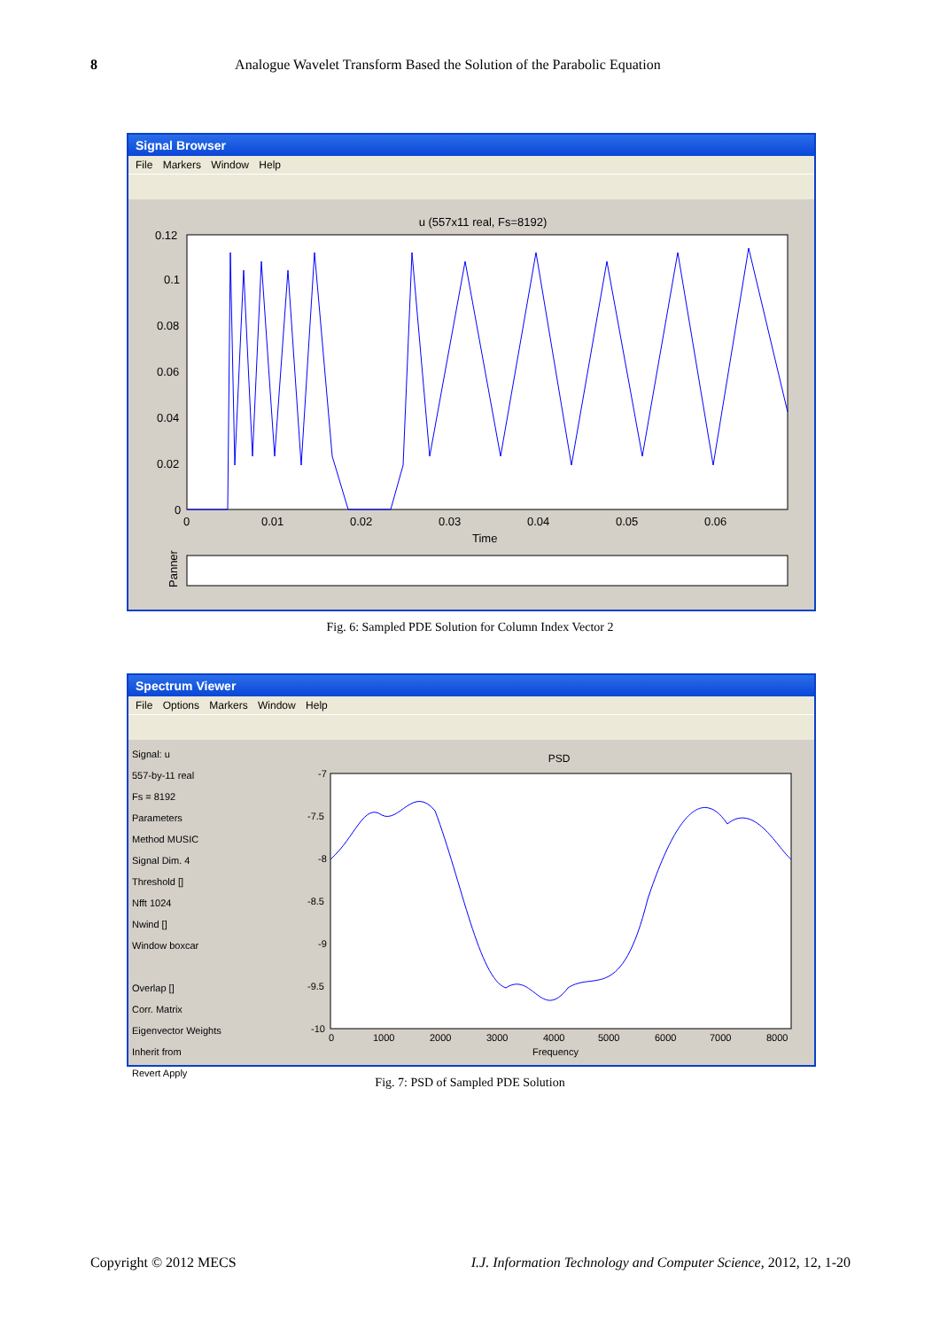8 Analogue Wavelet Transform Based the Solution of the Parabolic Equation
Signal Browser
File Markers Window Help
u (557x11 real, Fs=8192)
0.12
0.1
0.08
0.06
0.04
0.02
0
0
0.01
0.02
0.03
0.04
0.05
0.06
Time
Panner
Fig. 6: Sampled PDE Solution for Column Index Vector 2
Spectrum Viewer
File Options Markers Window Help
Signal: u
557-by-11 real
Fs = 8192
Parameters
Method MUSIC
Signal Dim. 4
Threshold []
Nfft 1024
Nwind []
Window boxcar
Overlap []
Corr. Matrix
Eigenvector Weights
Inherit from
Revert Apply
PSD
-7
-7.5
-8
-8.5
-9
-9.5
-10
0
1000
2000
3000
4000
5000
6000
7000
8000
Frequency
Fig. 7: PSD of Sampled PDE Solution
Copyright © 2012 MECS I.J. Information Technology and Computer Science, 2012, 12, 1-20